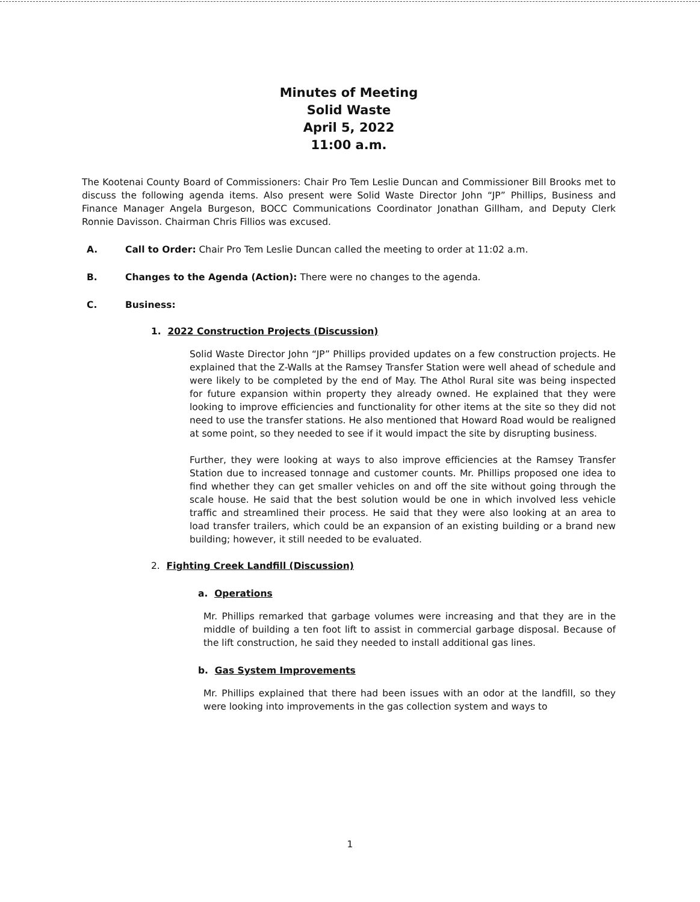Minutes of Meeting
Solid Waste
April 5, 2022
11:00 a.m.
The Kootenai County Board of Commissioners: Chair Pro Tem Leslie Duncan and Commissioner Bill Brooks met to discuss the following agenda items. Also present were Solid Waste Director John “JP” Phillips, Business and Finance Manager Angela Burgeson, BOCC Communications Coordinator Jonathan Gillham, and Deputy Clerk Ronnie Davisson. Chairman Chris Fillios was excused.
A. Call to Order: Chair Pro Tem Leslie Duncan called the meeting to order at 11:02 a.m.
B. Changes to the Agenda (Action): There were no changes to the agenda.
C. Business:
1. 2022 Construction Projects (Discussion)
Solid Waste Director John “JP” Phillips provided updates on a few construction projects. He explained that the Z-Walls at the Ramsey Transfer Station were well ahead of schedule and were likely to be completed by the end of May. The Athol Rural site was being inspected for future expansion within property they already owned. He explained that they were looking to improve efficiencies and functionality for other items at the site so they did not need to use the transfer stations. He also mentioned that Howard Road would be realigned at some point, so they needed to see if it would impact the site by disrupting business.
Further, they were looking at ways to also improve efficiencies at the Ramsey Transfer Station due to increased tonnage and customer counts. Mr. Phillips proposed one idea to find whether they can get smaller vehicles on and off the site without going through the scale house. He said that the best solution would be one in which involved less vehicle traffic and streamlined their process. He said that they were also looking at an area to load transfer trailers, which could be an expansion of an existing building or a brand new building; however, it still needed to be evaluated.
2. Fighting Creek Landfill (Discussion)
a. Operations
Mr. Phillips remarked that garbage volumes were increasing and that they are in the middle of building a ten foot lift to assist in commercial garbage disposal. Because of the lift construction, he said they needed to install additional gas lines.
b. Gas System Improvements
Mr. Phillips explained that there had been issues with an odor at the landfill, so they were looking into improvements in the gas collection system and ways to
1